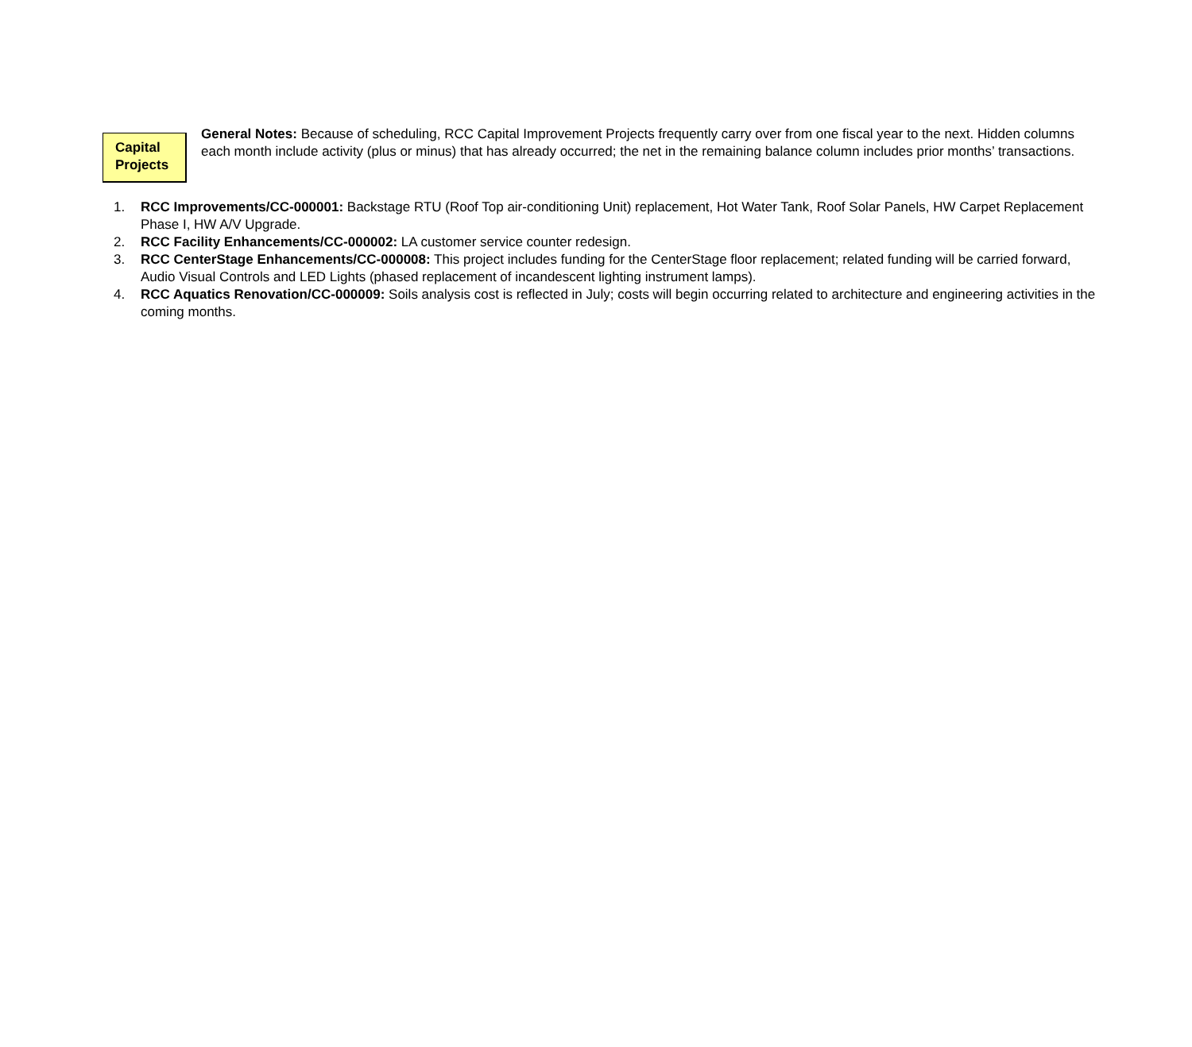Capital
Projects
General Notes: Because of scheduling, RCC Capital Improvement Projects frequently carry over from one fiscal year to the next. Hidden columns each month include activity (plus or minus) that has already occurred; the net in the remaining balance column includes prior months’ transactions.
1. RCC Improvements/CC-000001: Backstage RTU (Roof Top air-conditioning Unit) replacement, Hot Water Tank, Roof Solar Panels, HW Carpet Replacement Phase I, HW A/V Upgrade.
2. RCC Facility Enhancements/CC-000002: LA customer service counter redesign.
3. RCC CenterStage Enhancements/CC-000008: This project includes funding for the CenterStage floor replacement; related funding will be carried forward, Audio Visual Controls and LED Lights (phased replacement of incandescent lighting instrument lamps).
4. RCC Aquatics Renovation/CC-000009: Soils analysis cost is reflected in July; costs will begin occurring related to architecture and engineering activities in the coming months.